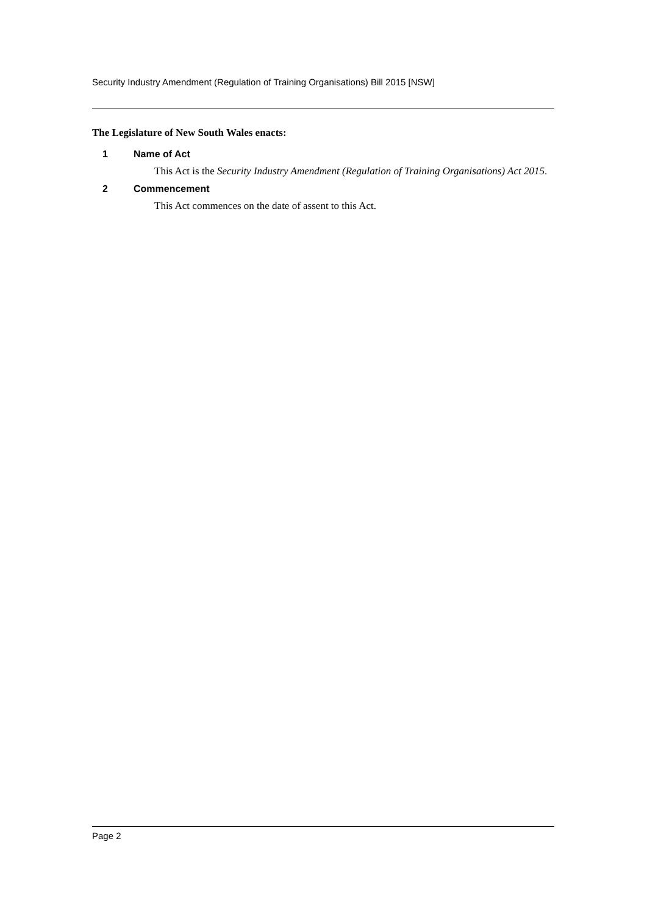Security Industry Amendment (Regulation of Training Organisations) Bill 2015 [NSW]
The Legislature of New South Wales enacts:
1 Name of Act
This Act is the Security Industry Amendment (Regulation of Training Organisations) Act 2015.
2 Commencement
This Act commences on the date of assent to this Act.
Page 2